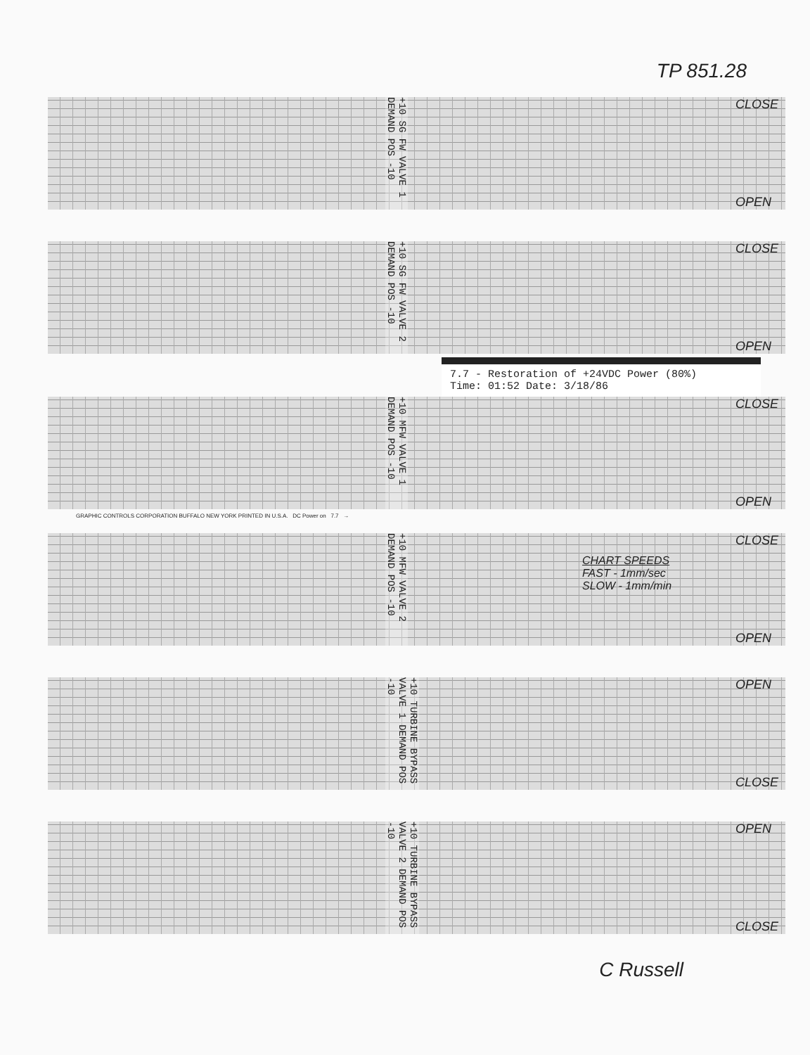TP 851.28
+10 SG FW VALVE 1 DEMAND POS -10
CLOSE
OPEN
+10 SG FW VALVE 2 DEMAND POS -10
CLOSE
OPEN
7.7 - Restoration of +24VDC Power (80%)
Time: 01:52 Date: 3/18/86
+10 MFW VALVE 1 DEMAND POS -10
CLOSE
OPEN
GRAPHIC CONTROLS CORPORATION BUFFALO NEW YORK PRINTED IN U.S.A. DC Power on 7.7 →
+10 MFW VALVE 2 DEMAND POS -10
CLOSE
OPEN
CHART SPEEDS
FAST - 1mm/sec
SLOW - 1mm/min
+10 TURBINE BYPASS VALVE 1 DEMAND POS -10
OPEN
CLOSE
+10 TURBINE BYPASS VALVE 2 DEMAND POS -10
OPEN
CLOSE
C Russell